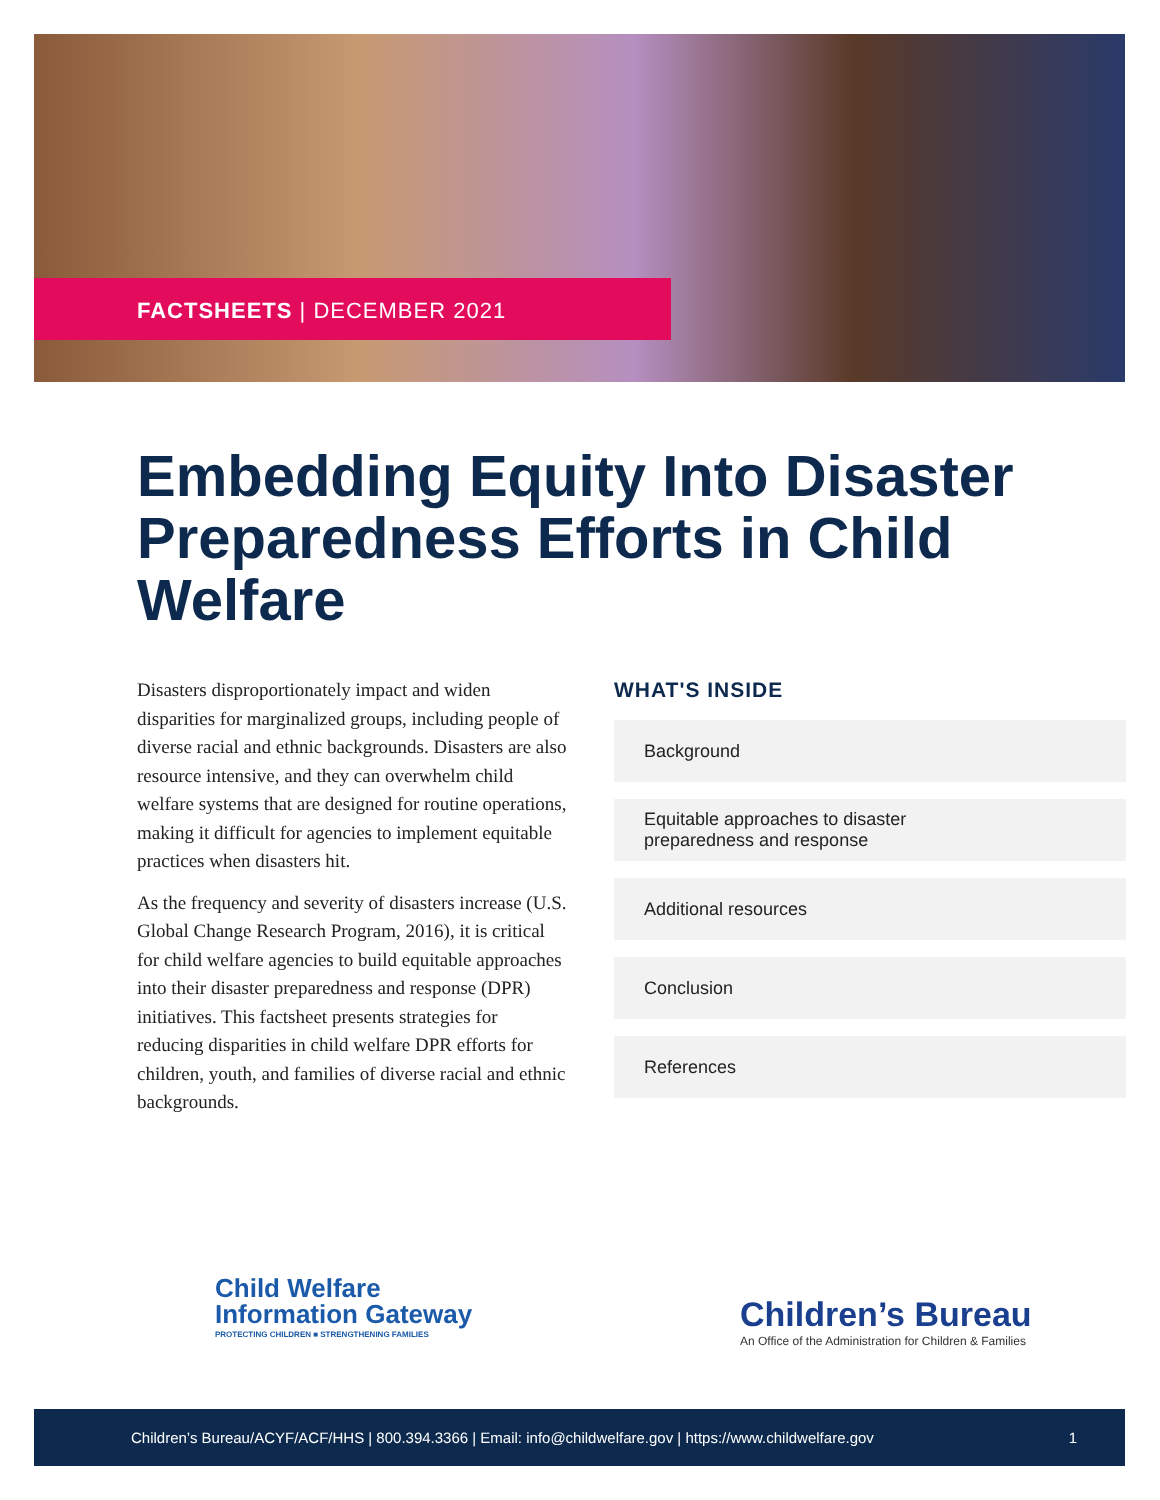FACTSHEETS | DECEMBER 2021
Embedding Equity Into Disaster Preparedness Efforts in Child Welfare
Disasters disproportionately impact and widen disparities for marginalized groups, including people of diverse racial and ethnic backgrounds. Disasters are also resource intensive, and they can overwhelm child welfare systems that are designed for routine operations, making it difficult for agencies to implement equitable practices when disasters hit.
As the frequency and severity of disasters increase (U.S. Global Change Research Program, 2016), it is critical for child welfare agencies to build equitable approaches into their disaster preparedness and response (DPR) initiatives. This factsheet presents strategies for reducing disparities in child welfare DPR efforts for children, youth, and families of diverse racial and ethnic backgrounds.
WHAT'S INSIDE
Background
Equitable approaches to disaster
preparedness and response
Additional resources
Conclusion
References
Child Welfare
Information Gateway
PROTECTING CHILDREN ■ STRENGTHENING FAMILIES
Children’s Bureau
An Office of the Administration for Children & Families
Children’s Bureau/ACYF/ACF/HHS | 800.394.3366 | Email: info@childwelfare.gov | https://www.childwelfare.gov 1